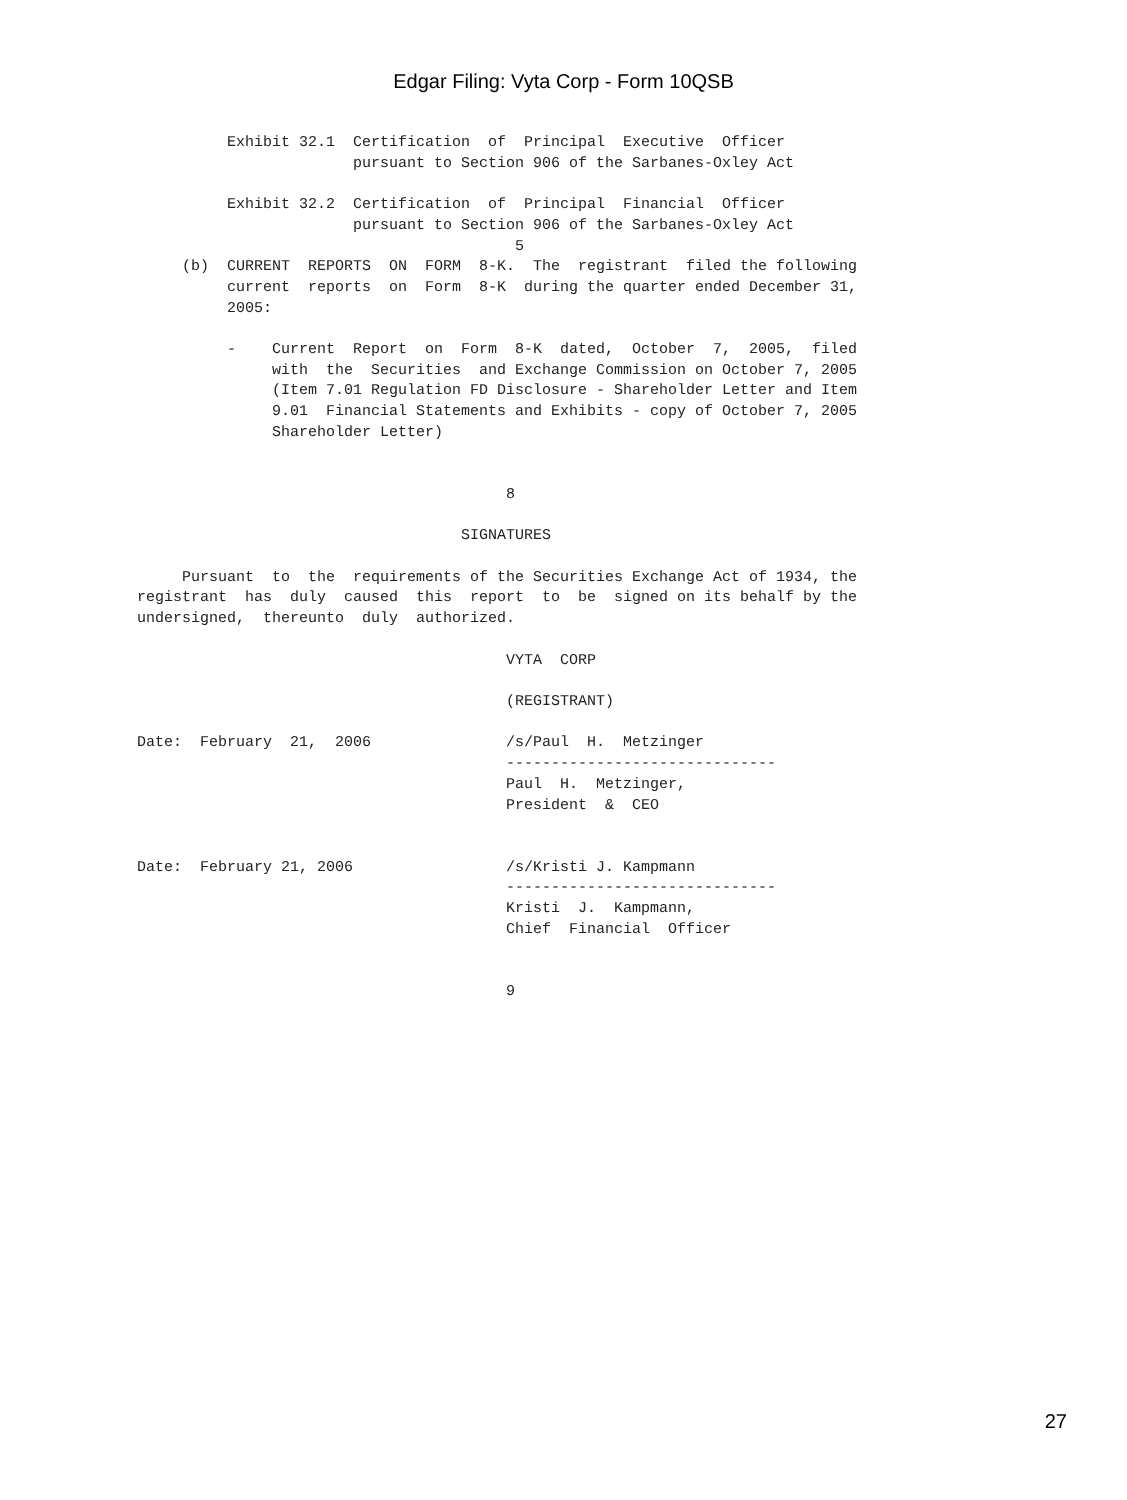Edgar Filing: Vyta Corp - Form 10QSB
          Exhibit 32.1  Certification  of  Principal  Executive  Officer
                        pursuant to Section 906 of the Sarbanes-Oxley Act

          Exhibit 32.2  Certification  of  Principal  Financial  Officer
                        pursuant to Section 906 of the Sarbanes-Oxley Act
                                          5
     (b)  CURRENT  REPORTS  ON  FORM  8-K.  The  registrant  filed the following
          current  reports  on  Form  8-K  during the quarter ended December 31,
          2005:

          -    Current  Report  on  Form  8-K  dated,  October  7,  2005,  filed
               with  the  Securities  and Exchange Commission on October 7, 2005
               (Item 7.01 Regulation FD Disclosure - Shareholder Letter and Item
               9.01  Financial Statements and Exhibits - copy of October 7, 2005
               Shareholder Letter)


                                         8

                                    SIGNATURES

     Pursuant  to  the  requirements of the Securities Exchange Act of 1934, the
registrant  has  duly  caused  this  report  to  be  signed on its behalf by the
undersigned,  thereunto  duly  authorized.

                                         VYTA  CORP

                                         (REGISTRANT)

Date:  February  21,  2006               /s/Paul  H.  Metzinger
                                         ------------------------------
                                         Paul  H.  Metzinger,
                                         President  &  CEO


Date:  February 21, 2006                 /s/Kristi J. Kampmann
                                         ------------------------------
                                         Kristi  J.  Kampmann,
                                         Chief  Financial  Officer


                                         9
27